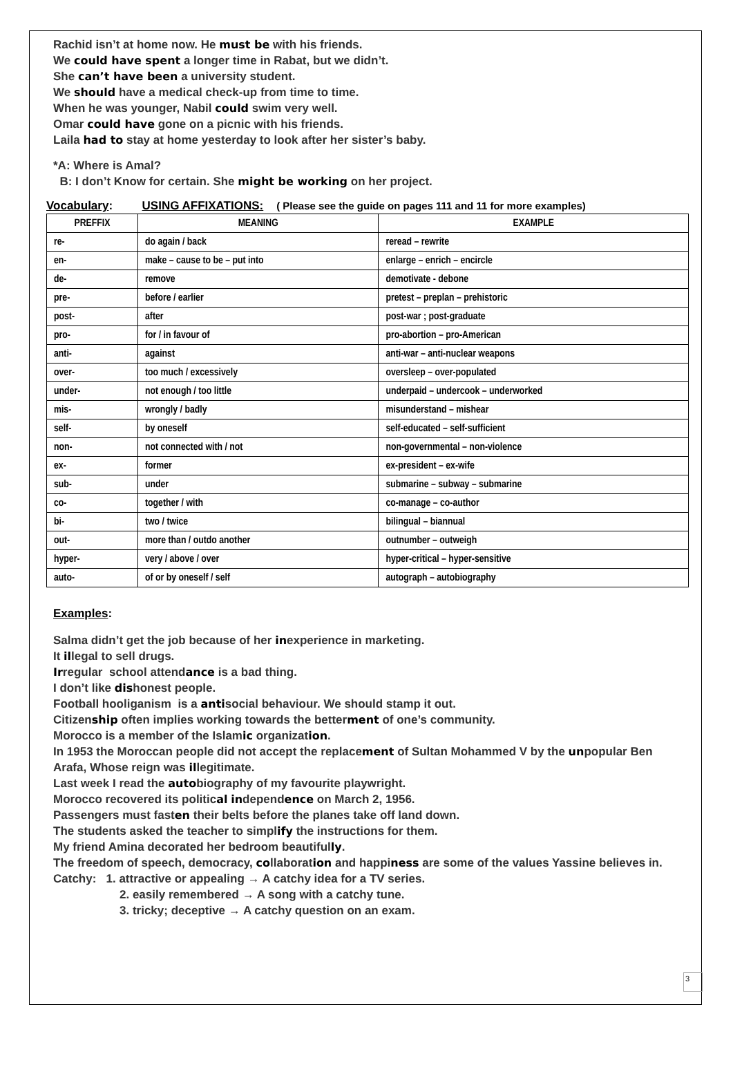Rachid isn’t at home now. He must be with his friends.
We could have spent a longer time in Rabat, but we didn’t.
She can’t have been a university student.
We should have a medical check-up from time to time.
When he was younger, Nabil could swim very well.
Omar could have gone on a picnic with his friends.
Laila had to stay at home yesterday to look after her sister’s baby.
*A: Where is Amal?
B: I don’t Know for certain. She might be working on her project.
Vocabulary: USING AFFIXATIONS: ( Please see the guide on pages 111 and 11 for more examples)
| PREFFIX | MEANING | EXAMPLE |
| --- | --- | --- |
| re- | do again / back | reread – rewrite |
| en- | make – cause to be – put into | enlarge – enrich – encircle |
| de- | remove | demotivate - debone |
| pre- | before / earlier | pretest – preplan – prehistoric |
| post- | after | post-war ; post-graduate |
| pro- | for / in favour of | pro-abortion – pro-American |
| anti- | against | anti-war – anti-nuclear weapons |
| over- | too much / excessively | oversleep – over-populated |
| under- | not enough / too little | underpaid – undercook – underworked |
| mis- | wrongly / badly | misunderstand – mishear |
| self- | by oneself | self-educated – self-sufficient |
| non- | not connected with / not | non-governmental – non-violence |
| ex- | former | ex-president – ex-wife |
| sub- | under | submarine – subway – submarine |
| co- | together / with | co-manage – co-author |
| bi- | two / twice | bilingual – biannual |
| out- | more than / outdo another | outnumber – outweigh |
| hyper- | very / above / over | hyper-critical – hyper-sensitive |
| auto- | of or by oneself / self | autograph – autobiography |
Examples:
Salma didn’t get the job because of her inexperience in marketing.
It illegal to sell drugs.
Irregular school attendance is a bad thing.
I don’t like dishonest people.
Football hooliganism is a antisocial behaviour. We should stamp it out.
Citizenship often implies working towards the betterment of one’s community.
Morocco is a member of the Islamic organization.
In 1953 the Moroccan people did not accept the replacement of Sultan Mohammed V by the unpopular Ben Arafa, Whose reign was illegitimate.
Last week I read the autobiography of my favourite playwright.
Morocco recovered its political independence on March 2, 1956.
Passengers must fasten their belts before the planes take off land down.
The students asked the teacher to simplify the instructions for them.
My friend Amina decorated her bedroom beautifully.
The freedom of speech, democracy, collaboration and happiness are some of the values Yassine believes in.
Catchy: 1. attractive or appealing → A catchy idea for a TV series.
2. easily remembered → A song with a catchy tune.
3. tricky; deceptive → A catchy question on an exam.
3